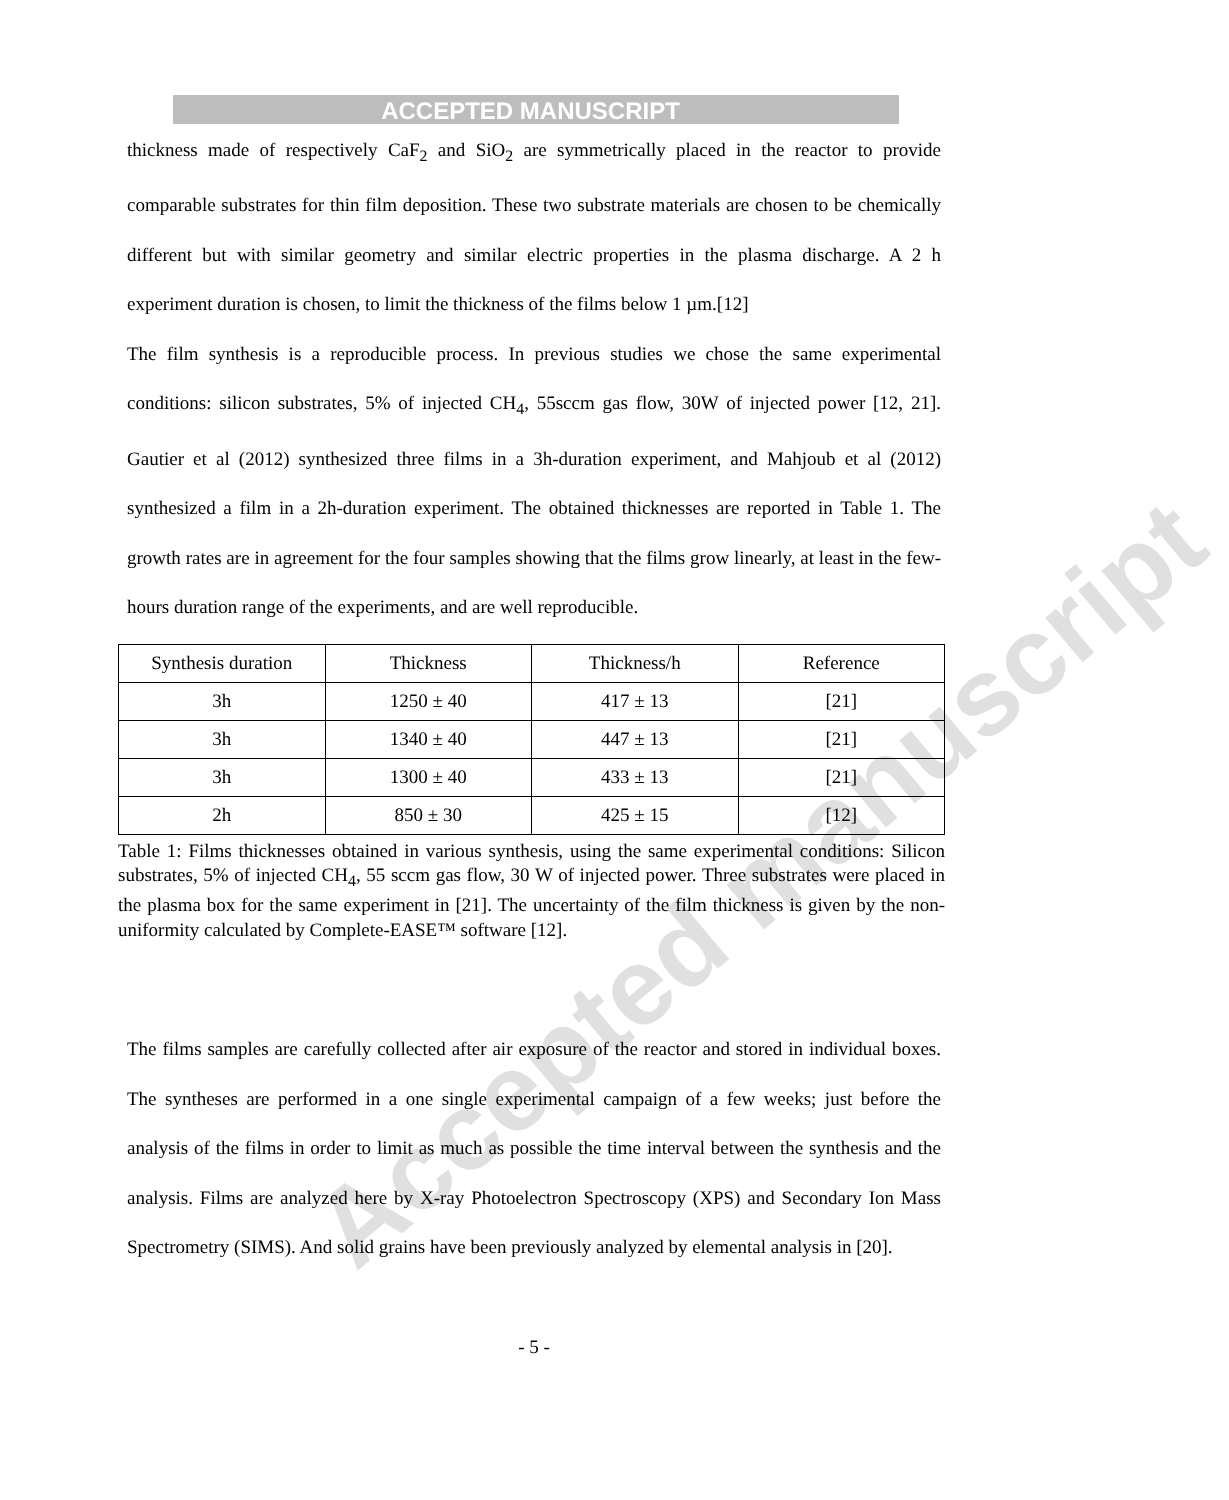ACCEPTED MANUSCRIPT
Accepted manuscript
thickness made of respectively CaF<sub>2</sub> and SiO<sub>2</sub> are symmetrically placed in the reactor to provide comparable substrates for thin film deposition. These two substrate materials are chosen to be chemically different but with similar geometry and similar electric properties in the plasma discharge. A 2 h experiment duration is chosen, to limit the thickness of the films below 1 µm.[12]
The film synthesis is a reproducible process. In previous studies we chose the same experimental conditions: silicon substrates, 5% of injected CH<sub>4</sub>, 55sccm gas flow, 30W of injected power [12, 21]. Gautier et al (2012) synthesized three films in a 3h-duration experiment, and Mahjoub et al (2012) synthesized a film in a 2h-duration experiment. The obtained thicknesses are reported in Table 1. The growth rates are in agreement for the four samples showing that the films grow linearly, at least in the few-hours duration range of the experiments, and are well reproducible.
| Synthesis duration | Thickness | Thickness/h | Reference |
| --- | --- | --- | --- |
| 3h | 1250 ± 40 | 417 ± 13 | [21] |
| 3h | 1340 ± 40 | 447 ± 13 | [21] |
| 3h | 1300 ± 40 | 433 ± 13 | [21] |
| 2h | 850 ± 30 | 425 ± 15 | [12] |
Table 1: Films thicknesses obtained in various synthesis, using the same experimental conditions: Silicon substrates, 5% of injected CH<sub>4</sub>, 55 sccm gas flow, 30 W of injected power. Three substrates were placed in the plasma box for the same experiment in [21]. The uncertainty of the film thickness is given by the non-uniformity calculated by Complete-EASE™ software [12].
The films samples are carefully collected after air exposure of the reactor and stored in individual boxes. The syntheses are performed in a one single experimental campaign of a few weeks; just before the analysis of the films in order to limit as much as possible the time interval between the synthesis and the analysis. Films are analyzed here by X-ray Photoelectron Spectroscopy (XPS) and Secondary Ion Mass Spectrometry (SIMS). And solid grains have been previously analyzed by elemental analysis in [20].
- 5 -